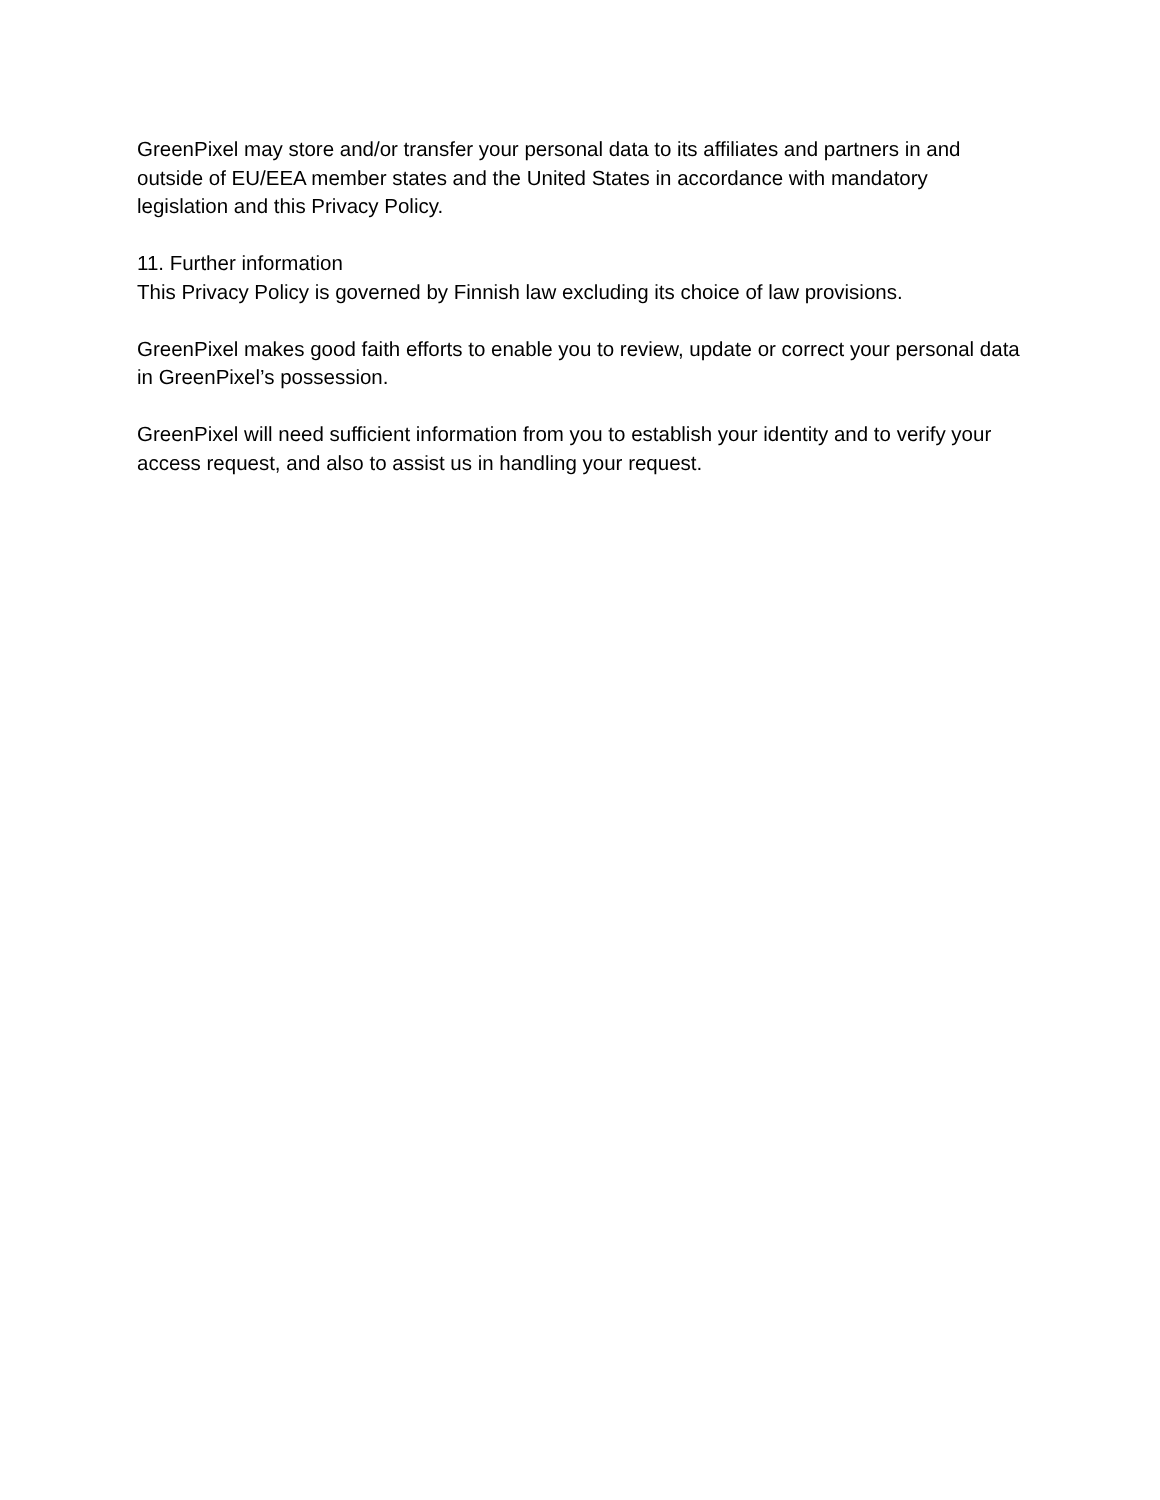GreenPixel may store and/or transfer your personal data to its affiliates and partners in and outside of EU/EEA member states and the United States in accordance with mandatory legislation and this Privacy Policy.
11. Further information
This Privacy Policy is governed by Finnish law excluding its choice of law provisions.
GreenPixel makes good faith efforts to enable you to review, update or correct your personal data in GreenPixel’s possession.
GreenPixel will need sufficient information from you to establish your identity and to verify your access request, and also to assist us in handling your request.